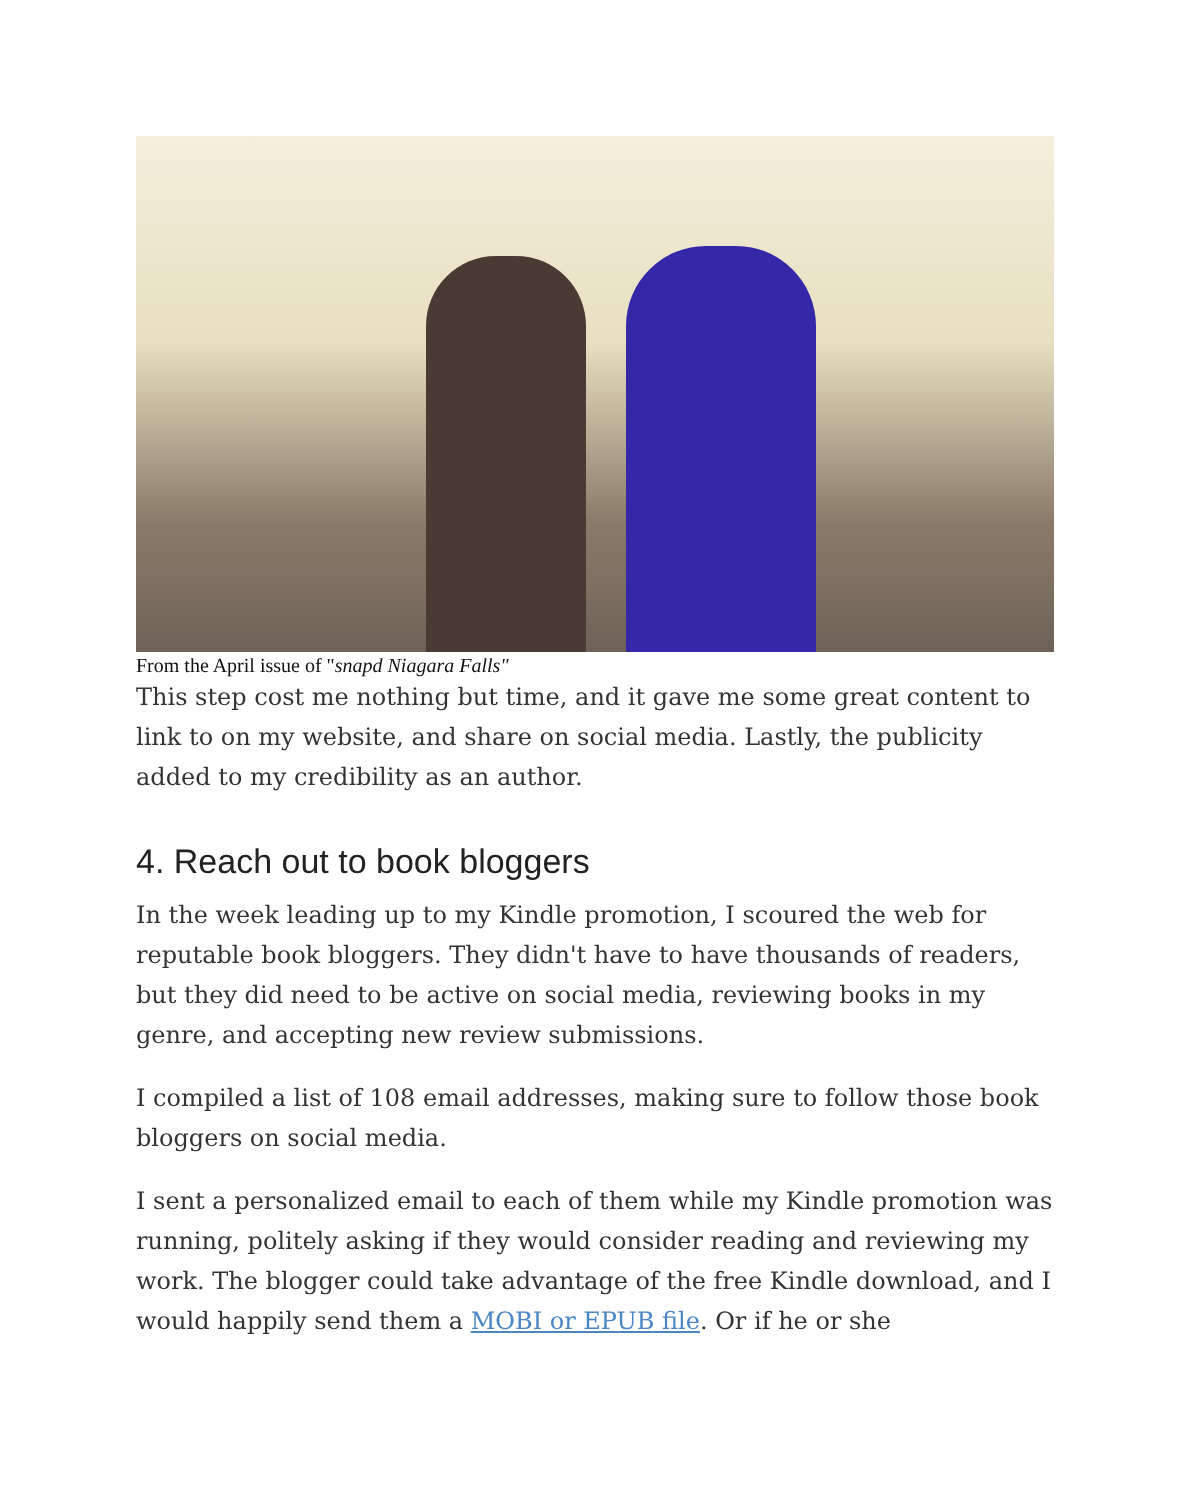From the April issue of "snapd Niagara Falls"
This step cost me nothing but time, and it gave me some great content to link to on my website, and share on social media. Lastly, the publicity added to my credibility as an author.
4. Reach out to book bloggers
In the week leading up to my Kindle promotion, I scoured the web for reputable book bloggers. They didn't have to have thousands of readers, but they did need to be active on social media, reviewing books in my genre, and accepting new review submissions.
I compiled a list of 108 email addresses, making sure to follow those book bloggers on social media.
I sent a personalized email to each of them while my Kindle promotion was running, politely asking if they would consider reading and reviewing my work. The blogger could take advantage of the free Kindle download, and I would happily send them a MOBI or EPUB file. Or if he or she